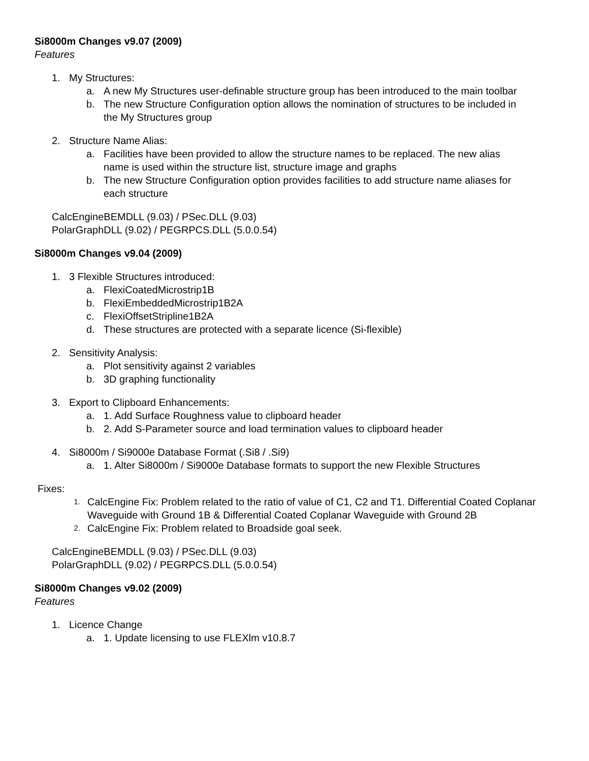Si8000m Changes v9.07 (2009)
Features
1. My Structures:
a. A new My Structures user-definable structure group has been introduced to the main toolbar
b. The new Structure Configuration option allows the nomination of structures to be included in the My Structures group
2. Structure Name Alias:
a. Facilities have been provided to allow the structure names to be replaced. The new alias name is used within the structure list, structure image and graphs
b. The new Structure Configuration option provides facilities to add structure name aliases for each structure
CalcEngineBEMDLL (9.03) / PSec.DLL (9.03)
PolarGraphDLL (9.02) / PEGRPCS.DLL (5.0.0.54)
Si8000m Changes v9.04 (2009)
1. 3 Flexible Structures introduced:
a. FlexiCoatedMicrostrip1B
b. FlexiEmbeddedMicrostrip1B2A
c. FlexiOffsetStripline1B2A
d. These structures are protected with a separate licence (Si-flexible)
2. Sensitivity Analysis:
a. Plot sensitivity against 2 variables
b. 3D graphing functionality
3. Export to Clipboard Enhancements:
a. 1. Add Surface Roughness value to clipboard header
b. 2. Add S-Parameter source and load termination values to clipboard header
4. Si8000m / Si9000e Database Format (.Si8 / .Si9)
a. 1. Alter Si8000m / Si9000e Database formats to support the new Flexible Structures
Fixes:
1. CalcEngine Fix: Problem related to the ratio of value of C1, C2 and T1. Differential Coated Coplanar Waveguide with Ground 1B & Differential Coated Coplanar Waveguide with Ground 2B
2. CalcEngine Fix: Problem related to Broadside goal seek.
CalcEngineBEMDLL (9.03) / PSec.DLL (9.03)
PolarGraphDLL (9.02) / PEGRPCS.DLL (5.0.0.54)
Si8000m Changes v9.02 (2009)
Features
1. Licence Change
a. 1. Update licensing to use FLEXlm v10.8.7